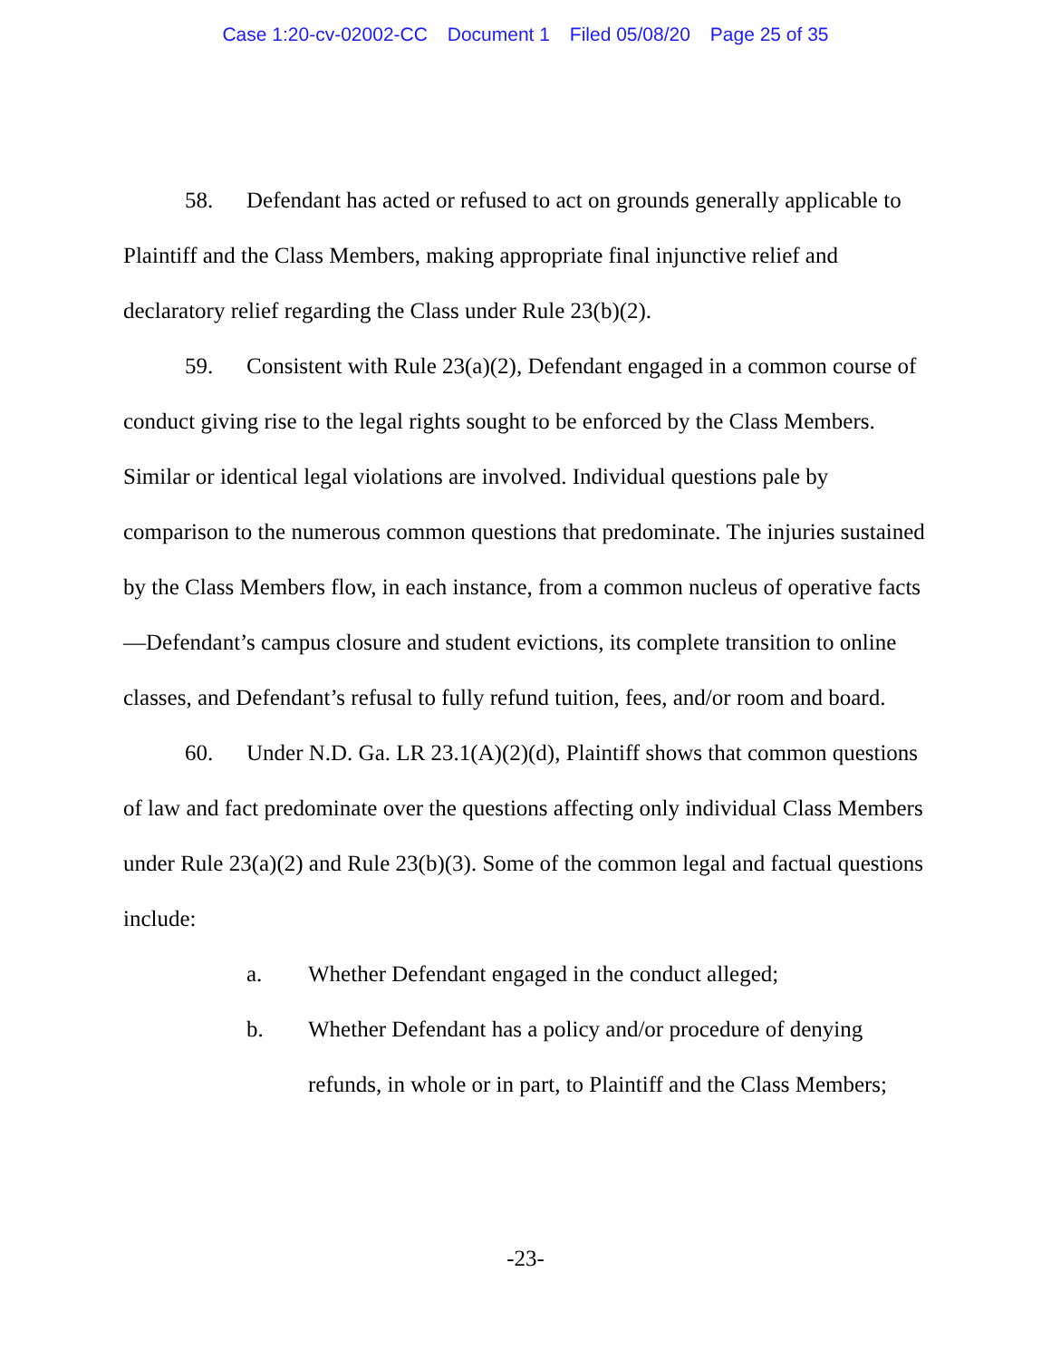Case 1:20-cv-02002-CC Document 1 Filed 05/08/20 Page 25 of 35
58. Defendant has acted or refused to act on grounds generally applicable to Plaintiff and the Class Members, making appropriate final injunctive relief and declaratory relief regarding the Class under Rule 23(b)(2).
59. Consistent with Rule 23(a)(2), Defendant engaged in a common course of conduct giving rise to the legal rights sought to be enforced by the Class Members. Similar or identical legal violations are involved. Individual questions pale by comparison to the numerous common questions that predominate. The injuries sustained by the Class Members flow, in each instance, from a common nucleus of operative facts—Defendant’s campus closure and student evictions, its complete transition to online classes, and Defendant’s refusal to fully refund tuition, fees, and/or room and board.
60. Under N.D. Ga. LR 23.1(A)(2)(d), Plaintiff shows that common questions of law and fact predominate over the questions affecting only individual Class Members under Rule 23(a)(2) and Rule 23(b)(3). Some of the common legal and factual questions include:
a. Whether Defendant engaged in the conduct alleged;
b. Whether Defendant has a policy and/or procedure of denying refunds, in whole or in part, to Plaintiff and the Class Members;
-23-